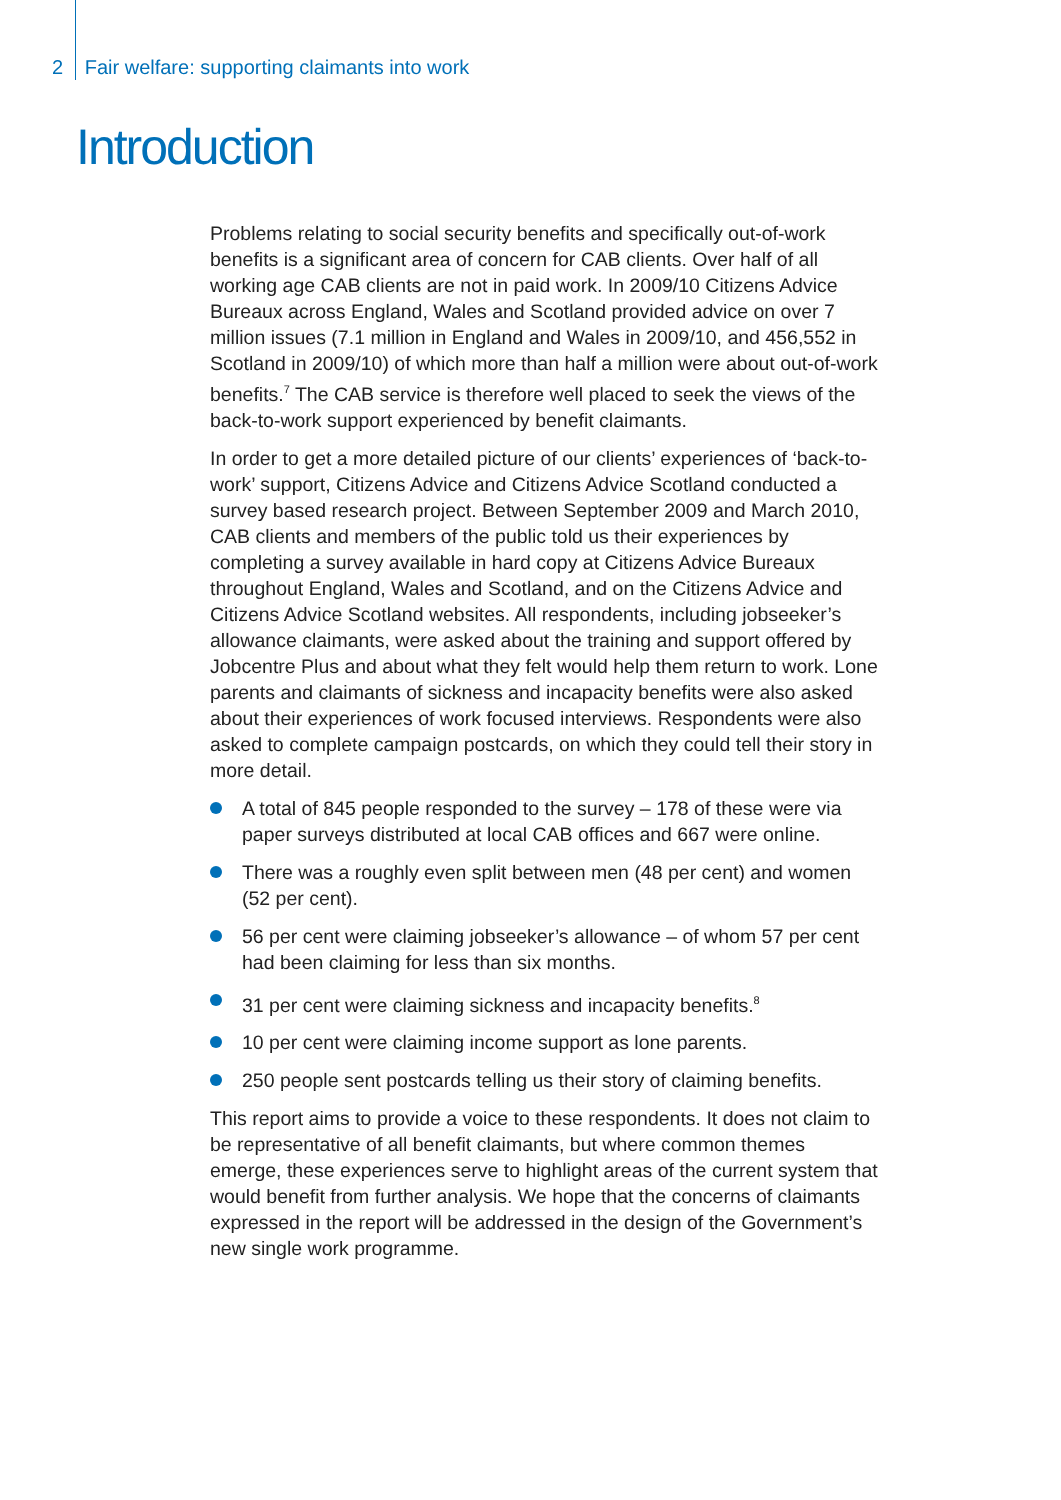2 Fair welfare: supporting claimants into work
Introduction
Problems relating to social security benefits and specifically out-of-work benefits is a significant area of concern for CAB clients. Over half of all working age CAB clients are not in paid work. In 2009/10 Citizens Advice Bureaux across England, Wales and Scotland provided advice on over 7 million issues (7.1 million in England and Wales in 2009/10, and 456,552 in Scotland in 2009/10) of which more than half a million were about out-of-work benefits.<sup>7</sup> The CAB service is therefore well placed to seek the views of the back-to-work support experienced by benefit claimants.
In order to get a more detailed picture of our clients’ experiences of ‘back-to-work’ support, Citizens Advice and Citizens Advice Scotland conducted a survey based research project. Between September 2009 and March 2010, CAB clients and members of the public told us their experiences by completing a survey available in hard copy at Citizens Advice Bureaux throughout England, Wales and Scotland, and on the Citizens Advice and Citizens Advice Scotland websites. All respondents, including jobseeker’s allowance claimants, were asked about the training and support offered by Jobcentre Plus and about what they felt would help them return to work. Lone parents and claimants of sickness and incapacity benefits were also asked about their experiences of work focused interviews. Respondents were also asked to complete campaign postcards, on which they could tell their story in more detail.
A total of 845 people responded to the survey – 178 of these were via paper surveys distributed at local CAB offices and 667 were online.
There was a roughly even split between men (48 per cent) and women (52 per cent).
56 per cent were claiming jobseeker’s allowance – of whom 57 per cent had been claiming for less than six months.
31 per cent were claiming sickness and incapacity benefits.<sup>8</sup>
10 per cent were claiming income support as lone parents.
250 people sent postcards telling us their story of claiming benefits.
This report aims to provide a voice to these respondents. It does not claim to be representative of all benefit claimants, but where common themes emerge, these experiences serve to highlight areas of the current system that would benefit from further analysis. We hope that the concerns of claimants expressed in the report will be addressed in the design of the Government’s new single work programme.